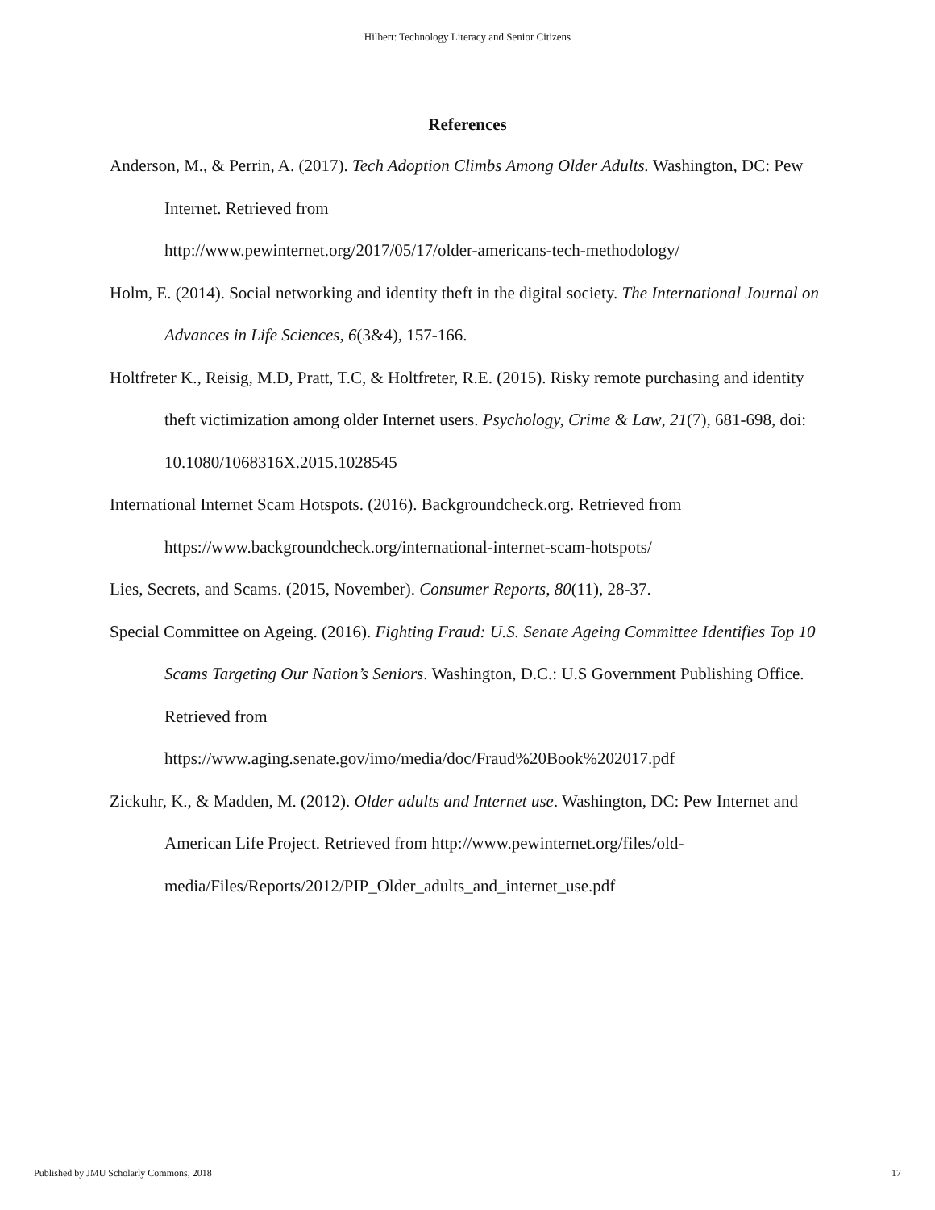Hilbert: Technology Literacy and Senior Citizens
References
Anderson, M., & Perrin, A. (2017). Tech Adoption Climbs Among Older Adults. Washington, DC: Pew Internet. Retrieved from
http://www.pewinternet.org/2017/05/17/older-americans-tech-methodology/
Holm, E. (2014). Social networking and identity theft in the digital society. The International Journal on Advances in Life Sciences, 6(3&4), 157-166.
Holtfreter K., Reisig, M.D, Pratt, T.C, & Holtfreter, R.E. (2015). Risky remote purchasing and identity theft victimization among older Internet users. Psychology, Crime & Law, 21(7), 681-698, doi: 10.1080/1068316X.2015.1028545
International Internet Scam Hotspots. (2016). Backgroundcheck.org. Retrieved from https://www.backgroundcheck.org/international-internet-scam-hotspots/
Lies, Secrets, and Scams. (2015, November). Consumer Reports, 80(11), 28-37.
Special Committee on Ageing. (2016). Fighting Fraud: U.S. Senate Ageing Committee Identifies Top 10 Scams Targeting Our Nation’s Seniors. Washington, D.C.: U.S Government Publishing Office. Retrieved from
https://www.aging.senate.gov/imo/media/doc/Fraud%20Book%202017.pdf
Zickuhr, K., & Madden, M. (2012). Older adults and Internet use. Washington, DC: Pew Internet and American Life Project. Retrieved from http://www.pewinternet.org/files/old-media/Files/Reports/2012/PIP_Older_adults_and_internet_use.pdf
Published by JMU Scholarly Commons, 2018 17